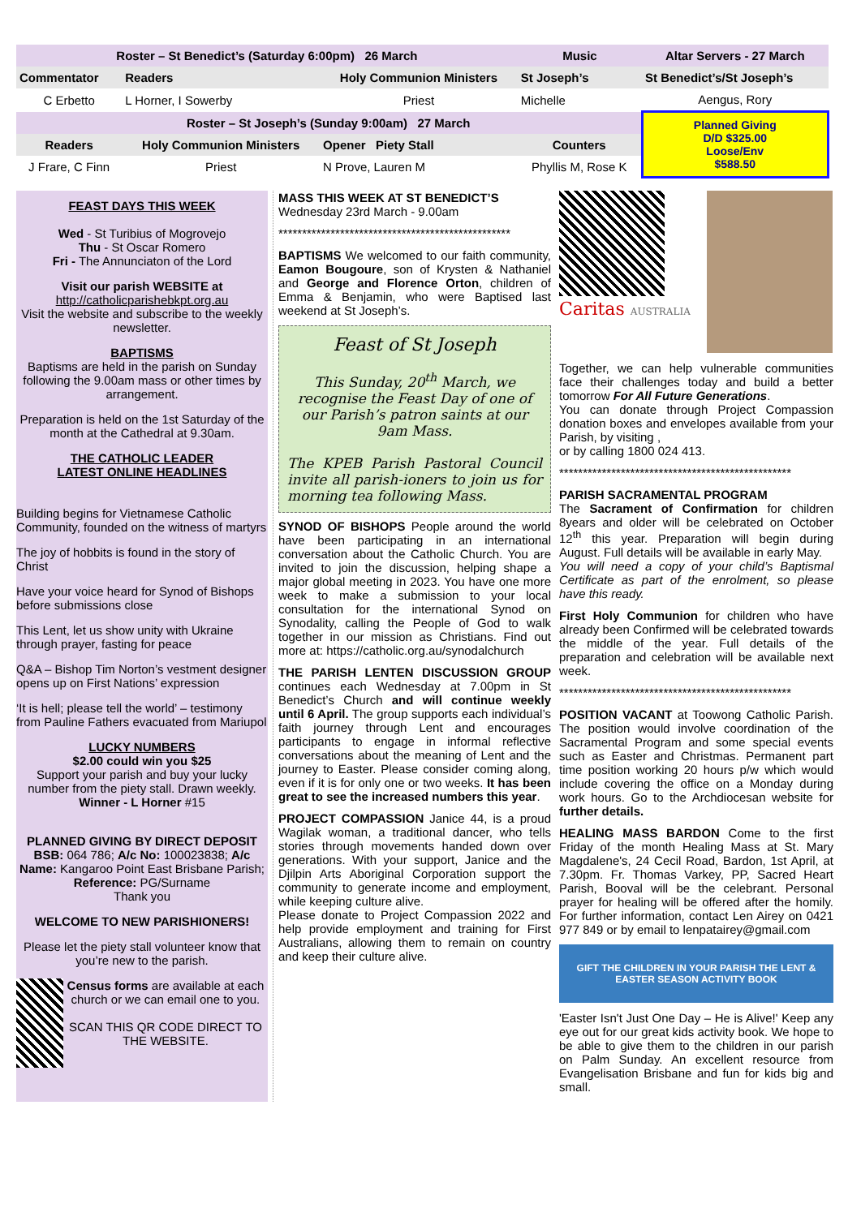| Roster – St Benedict’s (Saturday 6:00pm) 26 March | | | | Music | Altar Servers - 27 March | |
| Commentator | Readers | Holy Communion Ministers | | St Joseph’s | St Benedict’s/St Joseph’s | |
| C Erbetto | L Horner, I Sowerby | Priest | | Michelle | Aengus, Rory | |
| Roster – St Joseph’s (Sunday 9:00am) 27 March | | | | | | Planned Giving D/D $325.00 Loose/Env $588.50 |
| Readers | Holy Communion Ministers | | Opener Piety Stall | Counters | | |
| J Frare, C Finn | Priest | | N Prove, Lauren M | Phyllis M, Rose K | | |
FEAST DAYS THIS WEEK
Wed - St Turibius of Mogrovejo
Thu - St Oscar Romero
Fri - The Annunciaton of the Lord
Visit our parish WEBSITE at
http://catholicparishebkpt.org.au
Visit the website and subscribe to the weekly newsletter.
BAPTISMS
Baptisms are held in the parish on Sunday following the 9.00am mass or other times by arrangement.
Preparation is held on the 1st Saturday of the month at the Cathedral at 9.30am.
THE CATHOLIC LEADER
LATEST ONLINE HEADLINES
Building begins for Vietnamese Catholic Community, founded on the witness of martyrs
The joy of hobbits is found in the story of Christ
Have your voice heard for Synod of Bishops before submissions close
This Lent, let us show unity with Ukraine through prayer, fasting for peace
Q&A – Bishop Tim Norton’s vestment designer opens up on First Nations’ expression
‘It is hell; please tell the world’ – testimony from Pauline Fathers evacuated from Mariupol
LUCKY NUMBERS
$2.00 could win you $25
Support your parish and buy your lucky number from the piety stall. Drawn weekly.
Winner - L Horner #15
PLANNED GIVING BY DIRECT DEPOSIT BSB: 064 786; A/c No: 100023838; A/c Name: Kangaroo Point East Brisbane Parish; Reference: PG/Surname
Thank you
WELCOME TO NEW PARISHIONERS!
Please let the piety stall volunteer know that you’re new to the parish.
Census forms are available at each church or we can email one to you.
SCAN THIS QR CODE DIRECT TO THE WEBSITE.
MASS THIS WEEK AT ST BENEDICT’S
Wednesday 23rd March - 9.00am
*************************************************
BAPTISMS We welcomed to our faith community, Eamon Bougoure, son of Krysten & Nathaniel and George and Florence Orton, children of Emma & Benjamin, who were Baptised last weekend at St Joseph’s.
Feast of St Joseph
This Sunday, 20<sup>th</sup> March, we recognise the Feast Day of one of our Parish’s patron saints at our 9am Mass.
The KPEB Parish Pastoral Council invite all parish-ioners to join us for morning tea following Mass.
SYNOD OF BISHOPS People around the world have been participating in an international conversation about the Catholic Church. You are invited to join the discussion, helping shape a major global meeting in 2023. You have one more week to make a submission to your local consultation for the international Synod on Synodality, calling the People of God to walk together in our mission as Christians. Find out more at: https://catholic.org.au/synodalchurch
THE PARISH LENTEN DISCUSSION GROUP continues each Wednesday at 7.00pm in St Benedict’s Church and will continue weekly until 6 April. The group supports each individual’s faith journey through Lent and encourages participants to engage in informal reflective conversations about the meaning of Lent and the journey to Easter. Please consider coming along, even if it is for only one or two weeks. It has been great to see the increased numbers this year.
PROJECT COMPASSION Janice 44, is a proud Wagilak woman, a traditional dancer, who tells stories through movements handed down over generations. With your support, Janice and the Djilpin Arts Aboriginal Corporation support the community to generate income and employment, while keeping culture alive.
Please donate to Project Compassion 2022 and help provide employment and training for First Australians, allowing them to remain on country and keep their culture alive.
Caritas AUSTRALIA
Together, we can help vulnerable communities face their challenges today and build a better tomorrow For All Future Generations.
You can donate through Project Compassion donation boxes and envelopes available from your Parish, by visiting ,
or by calling 1800 024 413.
*************************************************
PARISH SACRAMENTAL PROGRAM
The Sacrament of Confirmation for children 8years and older will be celebrated on October 12<sup>th</sup> this year. Preparation will begin during August. Full details will be available in early May.
You will need a copy of your child’s Baptismal Certificate as part of the enrolment, so please have this ready.
First Holy Communion for children who have already been Confirmed will be celebrated towards the middle of the year. Full details of the preparation and celebration will be available next week.
*************************************************
POSITION VACANT at Toowong Catholic Parish. The position would involve coordination of the Sacramental Program and some special events such as Easter and Christmas. Permanent part time position working 20 hours p/w which would include covering the office on a Monday during work hours. Go to the Archdiocesan website for further details.
HEALING MASS BARDON Come to the first Friday of the month Healing Mass at St. Mary Magdalene's, 24 Cecil Road, Bardon, 1st April, at 7.30pm. Fr. Thomas Varkey, PP, Sacred Heart Parish, Booval will be the celebrant. Personal prayer for healing will be offered after the homily. For further information, contact Len Airey on 0421 977 849 or by email to lenpatairey@gmail.com
GIFT THE CHILDREN IN YOUR PARISH THE LENT & EASTER SEASON ACTIVITY BOOK
'Easter Isn't Just One Day – He is Alive!' Keep any eye out for our great kids activity book. We hope to be able to give them to the children in our parish on Palm Sunday. An excellent resource from Evangelisation Brisbane and fun for kids big and small.